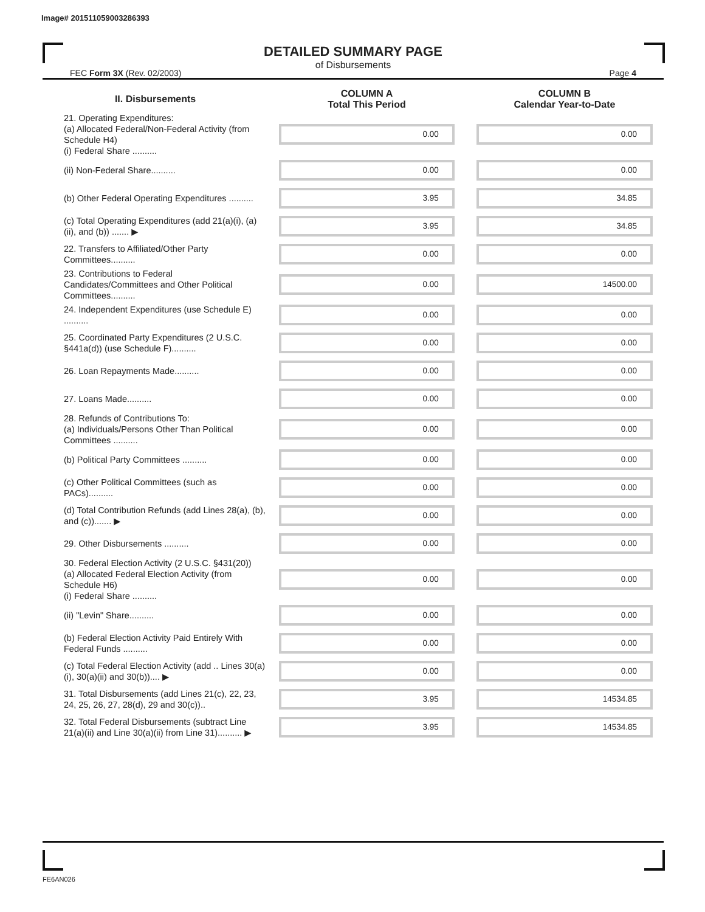Image# 201511059003286393
DETAILED SUMMARY PAGE
of Disbursements
FEC Form 3X (Rev. 02/2003) Page 4
| II. Disbursements | COLUMN A Total This Period | COLUMN B Calendar Year-to-Date |
| --- | --- | --- |
| 21. Operating Expenditures: (a) Allocated Federal/Non-Federal Activity (from Schedule H4) (i) Federal Share .......... | 0.00 | 0.00 |
| (ii) Non-Federal Share.......... | 0.00 | 0.00 |
| (b) Other Federal Operating Expenditures .......... | 3.95 | 34.85 |
| (c) Total Operating Expenditures (add 21(a)(i), (a)(ii), and (b)) ....... ▶ | 3.95 | 34.85 |
| 22. Transfers to Affiliated/Other Party Committees.......... | 0.00 | 0.00 |
| 23. Contributions to Federal Candidates/Committees and Other Political Committees.......... | 0.00 | 14500.00 |
| 24. Independent Expenditures (use Schedule E) .......... | 0.00 | 0.00 |
| 25. Coordinated Party Expenditures (2 U.S.C. §441a(d)) (use Schedule F).......... | 0.00 | 0.00 |
| 26. Loan Repayments Made.......... | 0.00 | 0.00 |
| 27. Loans Made.......... | 0.00 | 0.00 |
| 28. Refunds of Contributions To: (a) Individuals/Persons Other Than Political Committees .......... | 0.00 | 0.00 |
| (b) Political Party Committees .......... | 0.00 | 0.00 |
| (c) Other Political Committees (such as PACs).......... | 0.00 | 0.00 |
| (d) Total Contribution Refunds (add Lines 28(a), (b), and (c))....... ▶ | 0.00 | 0.00 |
| 29. Other Disbursements .......... | 0.00 | 0.00 |
| 30. Federal Election Activity (2 U.S.C. §431(20)) (a) Allocated Federal Election Activity (from Schedule H6) (i) Federal Share .......... | 0.00 | 0.00 |
| (ii) "Levin" Share.......... | 0.00 | 0.00 |
| (b) Federal Election Activity Paid Entirely With Federal Funds .......... | 0.00 | 0.00 |
| (c) Total Federal Election Activity (add .. Lines 30(a)(i), 30(a)(ii) and 30(b)).... ▶ | 0.00 | 0.00 |
| 31. Total Disbursements (add Lines 21(c), 22, 23, 24, 25, 26, 27, 28(d), 29 and 30(c)).. | 3.95 | 14534.85 |
| 32. Total Federal Disbursements (subtract Line 21(a)(ii) and Line 30(a)(ii) from Line 31).......... ▶ | 3.95 | 14534.85 |
FE6AN026